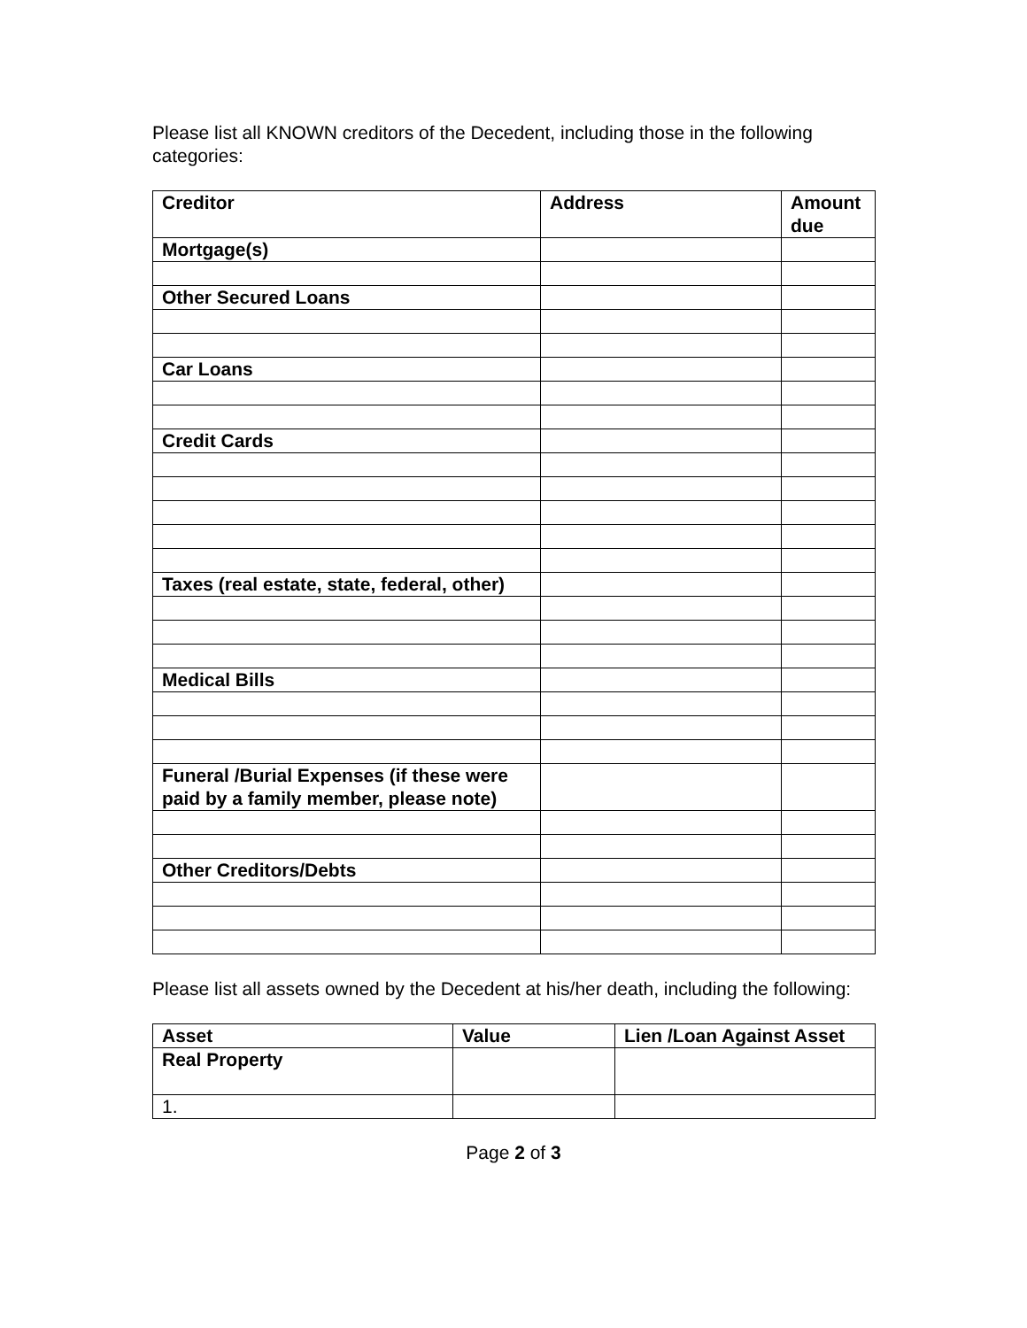Please list all KNOWN creditors of the Decedent, including those in the following categories:
| Creditor | Address | Amount due |
| --- | --- | --- |
| Mortgage(s) | | |
| Other Secured Loans | | |
| Car Loans | | |
| Credit Cards | | |
| Taxes (real estate, state, federal, other) | | |
| Medical Bills | | |
| Funeral /Burial Expenses (if these were paid by a family member, please note) | | |
| Other Creditors/Debts | | |
Please list all assets owned by the Decedent at his/her death, including the following:
| Asset | Value | Lien /Loan Against Asset |
| --- | --- | --- |
| Real Property | | |
| 1. | | |
Page 2 of 3